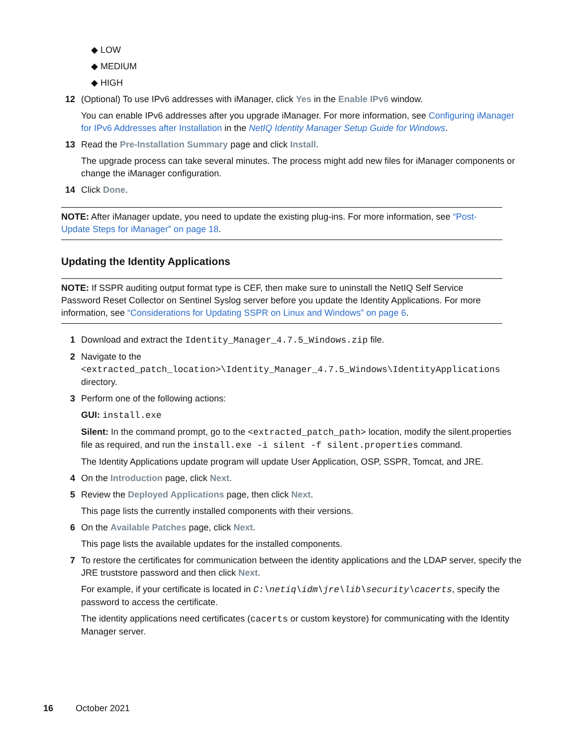◆ LOW
◆ MEDIUM
◆ HIGH
12 (Optional) To use IPv6 addresses with iManager, click Yes in the Enable IPv6 window.
You can enable IPv6 addresses after you upgrade iManager. For more information, see Configuring iManager for IPv6 Addresses after Installation in the NetIQ Identity Manager Setup Guide for Windows.
13 Read the Pre-Installation Summary page and click Install.
The upgrade process can take several minutes. The process might add new files for iManager components or change the iManager configuration.
14 Click Done.
NOTE: After iManager update, you need to update the existing plug-ins. For more information, see “Post-Update Steps for iManager” on page 18.
Updating the Identity Applications
NOTE: If SSPR auditing output format type is CEF, then make sure to uninstall the NetIQ Self Service Password Reset Collector on Sentinel Syslog server before you update the Identity Applications. For more information, see “Considerations for Updating SSPR on Linux and Windows” on page 6.
1 Download and extract the Identity_Manager_4.7.5_Windows.zip file.
2 Navigate to the <extracted_patch_location>\Identity_Manager_4.7.5_Windows\IdentityApplications directory.
3 Perform one of the following actions:
GUI: install.exe
Silent: In the command prompt, go to the <extracted_patch_path> location, modify the silent.properties file as required, and run the install.exe -i silent -f silent.properties command.
The Identity Applications update program will update User Application, OSP, SSPR, Tomcat, and JRE.
4 On the Introduction page, click Next.
5 Review the Deployed Applications page, then click Next.
This page lists the currently installed components with their versions.
6 On the Available Patches page, click Next.
This page lists the available updates for the installed components.
7 To restore the certificates for communication between the identity applications and the LDAP server, specify the JRE truststore password and then click Next.
For example, if your certificate is located in C:\netiq\idm\jre\lib\security\cacerts, specify the password to access the certificate.
The identity applications need certificates (cacerts or custom keystore) for communicating with the Identity Manager server.
16 October 2021